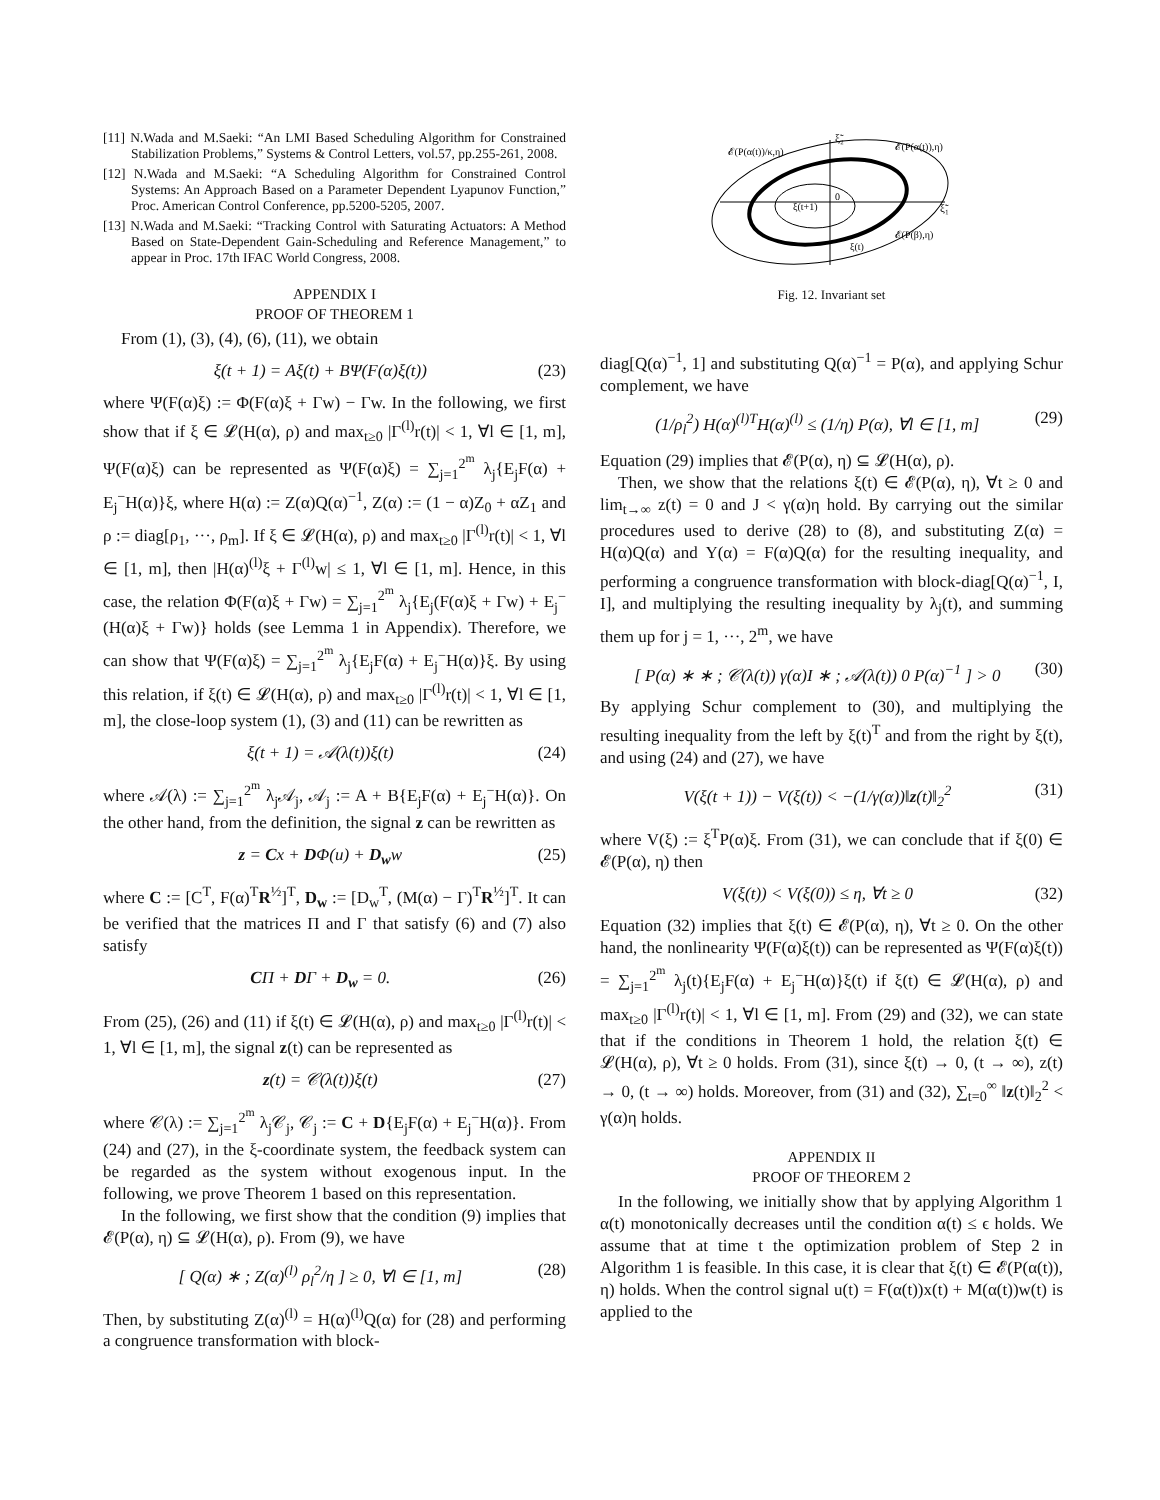[11] N.Wada and M.Saeki: “An LMI Based Scheduling Algorithm for Constrained Stabilization Problems,” Systems & Control Letters, vol.57, pp.255-261, 2008.
[12] N.Wada and M.Saeki: “A Scheduling Algorithm for Constrained Control Systems: An Approach Based on a Parameter Dependent Lyapunov Function,” Proc. American Control Conference, pp.5200-5205, 2007.
[13] N.Wada and M.Saeki: “Tracking Control with Saturating Actuators: A Method Based on State-Dependent Gain-Scheduling and Reference Management,” to appear in Proc. 17th IFAC World Congress, 2008.
APPENDIX I
PROOF OF THEOREM 1
From (1), (3), (4), (6), (11), we obtain
ξ(t + 1) = Aξ(t) + BΨ(F(α)ξ(t)) (23)
where Ψ(F(α)ξ) := Φ(F(α)ξ + Γw) − Γw. In the following, we first show that if ξ ∈ 𝓛(H(α), ρ) and max<sub>t≥0</sub> |Γ<sup>(l)</sup>r(t)| < 1, ∀l ∈ [1, m], Ψ(F(α)ξ) can be represented as Ψ(F(α)ξ) = ∑<sub>j=1</sub><sup>2<sup>m</sup></sup> λ<sub>j</sub>{E<sub>j</sub>F(α) + E<sub>j</sub><sup>−</sup>H(α)}ξ, where H(α) := Z(α)Q(α)<sup>−1</sup>, Z(α) := (1 − α)Z<sub>0</sub> + αZ<sub>1</sub> and ρ := diag[ρ<sub>1</sub>, ···, ρ<sub>m</sub>]. If ξ ∈ 𝓛(H(α), ρ) and max<sub>t≥0</sub> |Γ<sup>(l)</sup>r(t)| < 1, ∀l ∈ [1, m], then |H(α)<sup>(l)</sup>ξ + Γ<sup>(l)</sup>w| ≤ 1, ∀l ∈ [1, m]. Hence, in this case, the relation Φ(F(α)ξ + Γw) = ∑<sub>j=1</sub><sup>2<sup>m</sup></sup> λ<sub>j</sub>{E<sub>j</sub>(F(α)ξ + Γw) + E<sub>j</sub><sup>−</sup>(H(α)ξ + Γw)} holds (see Lemma 1 in Appendix). Therefore, we can show that Ψ(F(α)ξ) = ∑<sub>j=1</sub><sup>2<sup>m</sup></sup> λ<sub>j</sub>{E<sub>j</sub>F(α) + E<sub>j</sub><sup>−</sup>H(α)}ξ. By using this relation, if ξ(t) ∈ 𝓛(H(α), ρ) and max<sub>t≥0</sub> |Γ<sup>(l)</sup>r(t)| < 1, ∀l ∈ [1, m], the close-loop system (1), (3) and (11) can be rewritten as
ξ(t + 1) = 𝒜(λ(t))ξ(t) (24)
where 𝒜(λ) := ∑<sub>j=1</sub><sup>2<sup>m</sup></sup> λ<sub>j</sub>𝒜<sub>j</sub>, 𝒜<sub>j</sub> := A + B{E<sub>j</sub>F(α) + E<sub>j</sub><sup>−</sup>H(α)}. On the other hand, from the definition, the signal z can be rewritten as
z = Cx + DΦ(u) + D<sub>w</sub>w (25)
where C := [C<sup>T</sup>, F(α)<sup>T</sup>R<sup>½</sup>]<sup>T</sup>, D<sub>w</sub> := [D<sub>w</sub><sup>T</sup>, (M(α) − Γ)<sup>T</sup>R<sup>½</sup>]<sup>T</sup>. It can be verified that the matrices Π and Γ that satisfy (6) and (7) also satisfy
CΠ + DΓ + D<sub>w</sub> = 0. (26)
From (25), (26) and (11) if ξ(t) ∈ 𝓛(H(α), ρ) and max<sub>t≥0</sub> |Γ<sup>(l)</sup>r(t)| < 1, ∀l ∈ [1, m], the signal z(t) can be represented as
z(t) = 𝒞(λ(t))ξ(t) (27)
where 𝒞(λ) := ∑<sub>j=1</sub><sup>2<sup>m</sup></sup> λ<sub>j</sub>𝒞<sub>j</sub>, 𝒞<sub>j</sub> := C + D{E<sub>j</sub>F(α) + E<sub>j</sub><sup>−</sup>H(α)}. From (24) and (27), in the ξ-coordinate system, the feedback system can be regarded as the system without exogenous input. In the following, we prove Theorem 1 based on this representation.
In the following, we first show that the condition (9) implies that 𝓔(P(α), η) ⊆ 𝓛(H(α), ρ). From (9), we have
[ Q(α) ∗ ; Z(α)<sup>(l)</sup> ρ<sub>l</sub><sup>2</sup>/η ] ≥ 0, ∀l ∈ [1, m] (28)
Then, by substituting Z(α)<sup>(l)</sup> = H(α)<sup>(l)</sup>Q(α) for (28) and performing a congruence transformation with block-
ξ̃₂
ξ̃₁
𝓔(P(α(t))/κ,η)
𝓔(P(α(t)),η)
ξ(t+1)
0
ξ(t)
𝓔(P(β),η)
Fig. 12. Invariant set
diag[Q(α)<sup>−1</sup>, 1] and substituting Q(α)<sup>−1</sup> = P(α), and applying Schur complement, we have
(1/ρ<sub>l</sub><sup>2</sup>) H(α)<sup>(l)T</sup>H(α)<sup>(l)</sup> ≤ (1/η) P(α), ∀l ∈ [1, m] (29)
Equation (29) implies that 𝓔(P(α), η) ⊆ 𝓛(H(α), ρ).
Then, we show that the relations ξ(t) ∈ 𝓔(P(α), η), ∀t ≥ 0 and lim<sub>t→∞</sub> z(t) = 0 and J < γ(α)η hold. By carrying out the similar procedures used to derive (28) to (8), and substituting Z(α) = H(α)Q(α) and Y(α) = F(α)Q(α) for the resulting inequality, and performing a congruence transformation with block-diag[Q(α)<sup>−1</sup>, I, I], and multiplying the resulting inequality by λ<sub>j</sub>(t), and summing them up for j = 1, ···, 2<sup>m</sup>, we have
[ P(α) ∗ ∗ ; 𝒞(λ(t)) γ(α)I ∗ ; 𝒜(λ(t)) 0 P(α)<sup>−1</sup> ] > 0 (30)
By applying Schur complement to (30), and multiplying the resulting inequality from the left by ξ(t)<sup>T</sup> and from the right by ξ(t), and using (24) and (27), we have
V(ξ(t + 1)) − V(ξ(t)) < −(1/γ(α))‖z(t)‖<sub>2</sub><sup>2</sup> (31)
where V(ξ) := ξ<sup>T</sup>P(α)ξ. From (31), we can conclude that if ξ(0) ∈ 𝓔(P(α), η) then
V(ξ(t)) < V(ξ(0)) ≤ η, ∀t ≥ 0 (32)
Equation (32) implies that ξ(t) ∈ 𝓔(P(α), η), ∀t ≥ 0. On the other hand, the nonlinearity Ψ(F(α)ξ(t)) can be represented as Ψ(F(α)ξ(t)) = ∑<sub>j=1</sub><sup>2<sup>m</sup></sup> λ<sub>j</sub>(t){E<sub>j</sub>F(α) + E<sub>j</sub><sup>−</sup>H(α)}ξ(t) if ξ(t) ∈ 𝓛(H(α), ρ) and max<sub>t≥0</sub> |Γ<sup>(l)</sup>r(t)| < 1, ∀l ∈ [1, m]. From (29) and (32), we can state that if the conditions in Theorem 1 hold, the relation ξ(t) ∈ 𝓛(H(α), ρ), ∀t ≥ 0 holds. From (31), since ξ(t) → 0, (t → ∞), z(t) → 0, (t → ∞) holds. Moreover, from (31) and (32), ∑<sub>t=0</sub><sup>∞</sup> ‖z(t)‖<sub>2</sub><sup>2</sup> < γ(α)η holds.
APPENDIX II
PROOF OF THEOREM 2
In the following, we initially show that by applying Algorithm 1 α(t) monotonically decreases until the condition α(t) ≤ ϵ holds. We assume that at time t the optimization problem of Step 2 in Algorithm 1 is feasible. In this case, it is clear that ξ(t) ∈ 𝓔(P(α(t)), η) holds. When the control signal u(t) = F(α(t))x(t) + M(α(t))w(t) is applied to the